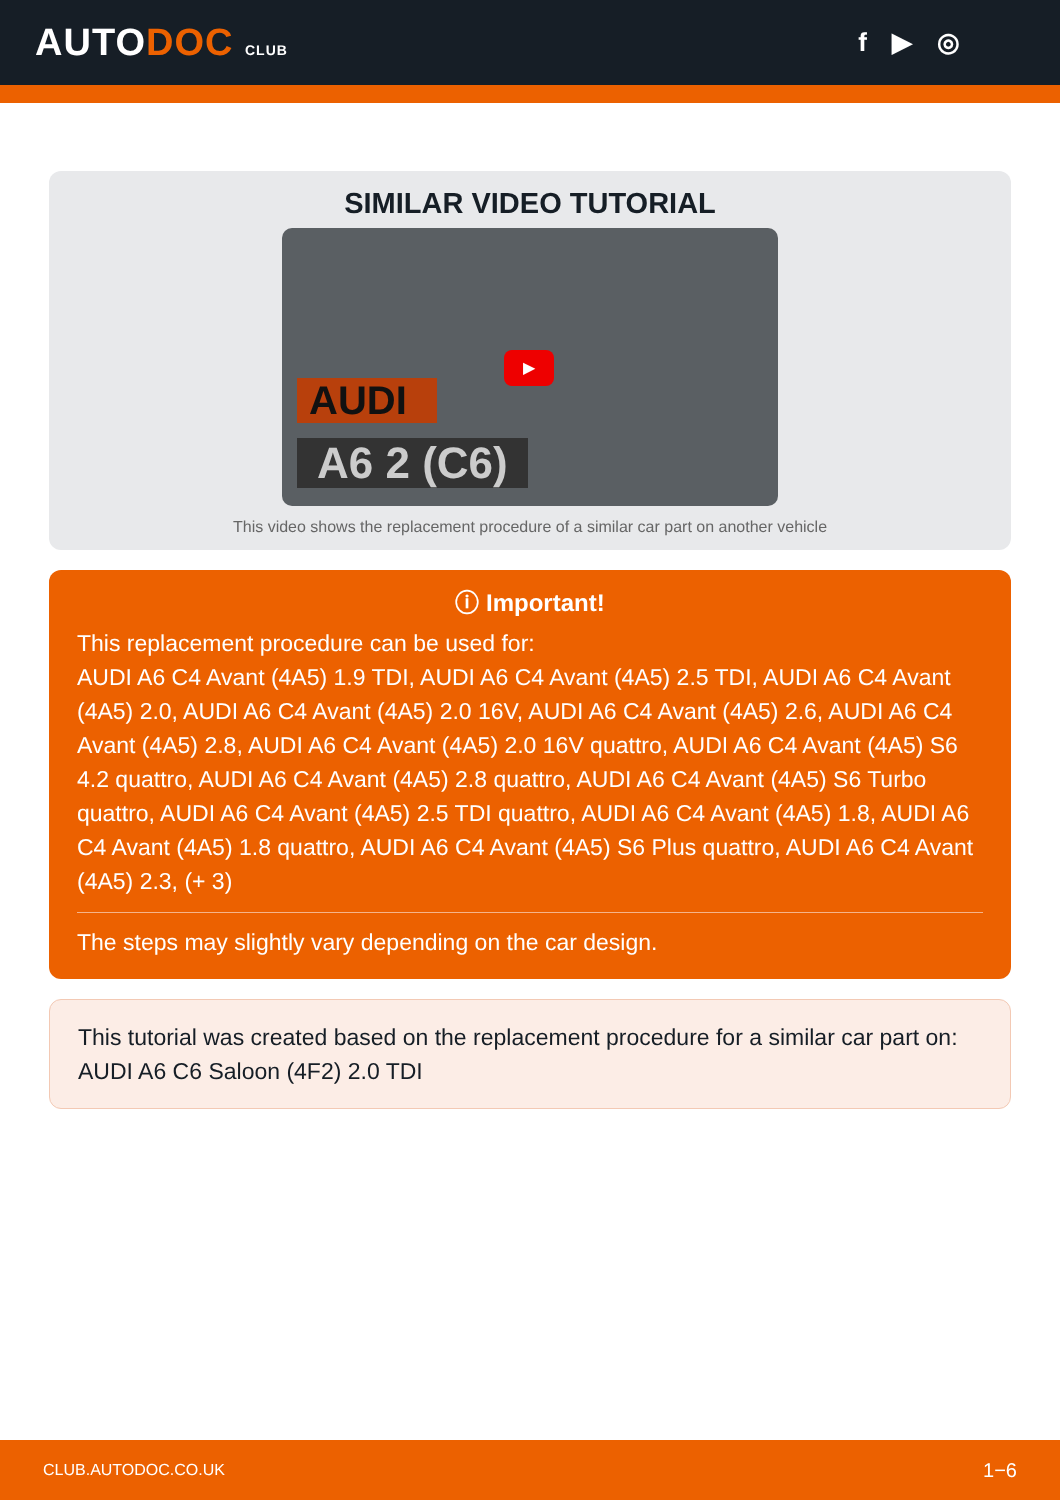AUTODOC CLUB
f ▶ ◎
SIMILAR VIDEO TUTORIAL
▶
AUDI
A6 2 (C6)
This video shows the replacement procedure of a similar car part on another vehicle
ⓘ Important!
This replacement procedure can be used for:
AUDI A6 C4 Avant (4A5) 1.9 TDI, AUDI A6 C4 Avant (4A5) 2.5 TDI, AUDI A6 C4 Avant (4A5) 2.0, AUDI A6 C4 Avant (4A5) 2.0 16V, AUDI A6 C4 Avant (4A5) 2.6, AUDI A6 C4 Avant (4A5) 2.8, AUDI A6 C4 Avant (4A5) 2.0 16V quattro, AUDI A6 C4 Avant (4A5) S6 4.2 quattro, AUDI A6 C4 Avant (4A5) 2.8 quattro, AUDI A6 C4 Avant (4A5) S6 Turbo quattro, AUDI A6 C4 Avant (4A5) 2.5 TDI quattro, AUDI A6 C4 Avant (4A5) 1.8, AUDI A6 C4 Avant (4A5) 1.8 quattro, AUDI A6 C4 Avant (4A5) S6 Plus quattro, AUDI A6 C4 Avant (4A5) 2.3, (+ 3)
The steps may slightly vary depending on the car design.
This tutorial was created based on the replacement procedure for a similar car part on: AUDI A6 C6 Saloon (4F2) 2.0 TDI
CLUB.AUTODOC.CO.UK 1−6